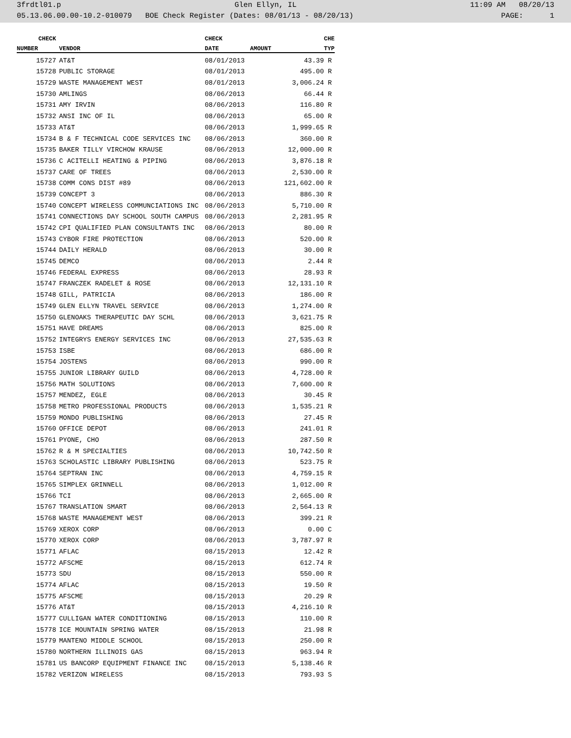3frdtl01.p Glen Ellyn, IL 11:09 AM 08/20/13
05.13.06.00.00-10.2-010079 BOE Check Register (Dates: 08/01/13 - 08/20/13) PAGE: 1
| CHECK | | CHECK | | CHE |
| --- | --- | --- | --- | --- |
| NUMBER | VENDOR | DATE | AMOUNT | TYP |
| 15727 | AT&T | 08/01/2013 | 43.39 | R |
| 15728 | PUBLIC STORAGE | 08/01/2013 | 495.00 | R |
| 15729 | WASTE MANAGEMENT WEST | 08/01/2013 | 3,006.24 | R |
| 15730 | AMLINGS | 08/06/2013 | 66.44 | R |
| 15731 | AMY IRVIN | 08/06/2013 | 116.80 | R |
| 15732 | ANSI INC OF IL | 08/06/2013 | 65.00 | R |
| 15733 | AT&T | 08/06/2013 | 1,999.65 | R |
| 15734 | B & F TECHNICAL CODE SERVICES INC | 08/06/2013 | 360.00 | R |
| 15735 | BAKER TILLY VIRCHOW KRAUSE | 08/06/2013 | 12,000.00 | R |
| 15736 | C ACITELLI HEATING & PIPING | 08/06/2013 | 3,876.18 | R |
| 15737 | CARE OF TREES | 08/06/2013 | 2,530.00 | R |
| 15738 | COMM CONS DIST #89 | 08/06/2013 | 121,602.00 | R |
| 15739 | CONCEPT 3 | 08/06/2013 | 886.30 | R |
| 15740 | CONCEPT WIRELESS COMMUNCIATIONS INC | 08/06/2013 | 5,710.00 | R |
| 15741 | CONNECTIONS DAY SCHOOL SOUTH CAMPUS | 08/06/2013 | 2,281.95 | R |
| 15742 | CPI QUALIFIED PLAN CONSULTANTS INC | 08/06/2013 | 80.00 | R |
| 15743 | CYBOR FIRE PROTECTION | 08/06/2013 | 520.00 | R |
| 15744 | DAILY HERALD | 08/06/2013 | 30.00 | R |
| 15745 | DEMCO | 08/06/2013 | 2.44 | R |
| 15746 | FEDERAL EXPRESS | 08/06/2013 | 28.93 | R |
| 15747 | FRANCZEK RADELET & ROSE | 08/06/2013 | 12,131.10 | R |
| 15748 | GILL, PATRICIA | 08/06/2013 | 186.00 | R |
| 15749 | GLEN ELLYN TRAVEL SERVICE | 08/06/2013 | 1,274.00 | R |
| 15750 | GLENOAKS THERAPEUTIC DAY SCHL | 08/06/2013 | 3,621.75 | R |
| 15751 | HAVE DREAMS | 08/06/2013 | 825.00 | R |
| 15752 | INTEGRYS ENERGY SERVICES INC | 08/06/2013 | 27,535.63 | R |
| 15753 | ISBE | 08/06/2013 | 686.00 | R |
| 15754 | JOSTENS | 08/06/2013 | 990.00 | R |
| 15755 | JUNIOR LIBRARY GUILD | 08/06/2013 | 4,728.00 | R |
| 15756 | MATH SOLUTIONS | 08/06/2013 | 7,600.00 | R |
| 15757 | MENDEZ, EGLE | 08/06/2013 | 30.45 | R |
| 15758 | METRO PROFESSIONAL PRODUCTS | 08/06/2013 | 1,535.21 | R |
| 15759 | MONDO PUBLISHING | 08/06/2013 | 27.45 | R |
| 15760 | OFFICE DEPOT | 08/06/2013 | 241.01 | R |
| 15761 | PYONE, CHO | 08/06/2013 | 287.50 | R |
| 15762 | R & M SPECIALTIES | 08/06/2013 | 10,742.50 | R |
| 15763 | SCHOLASTIC LIBRARY PUBLISHING | 08/06/2013 | 523.75 | R |
| 15764 | SEPTRAN INC | 08/06/2013 | 4,759.15 | R |
| 15765 | SIMPLEX GRINNELL | 08/06/2013 | 1,012.00 | R |
| 15766 | TCI | 08/06/2013 | 2,665.00 | R |
| 15767 | TRANSLATION SMART | 08/06/2013 | 2,564.13 | R |
| 15768 | WASTE MANAGEMENT WEST | 08/06/2013 | 399.21 | R |
| 15769 | XEROX CORP | 08/06/2013 | 0.00 | C |
| 15770 | XEROX CORP | 08/06/2013 | 3,787.97 | R |
| 15771 | AFLAC | 08/15/2013 | 12.42 | R |
| 15772 | AFSCME | 08/15/2013 | 612.74 | R |
| 15773 | SDU | 08/15/2013 | 550.00 | R |
| 15774 | AFLAC | 08/15/2013 | 19.50 | R |
| 15775 | AFSCME | 08/15/2013 | 20.29 | R |
| 15776 | AT&T | 08/15/2013 | 4,216.10 | R |
| 15777 | CULLIGAN WATER CONDITIONING | 08/15/2013 | 110.00 | R |
| 15778 | ICE MOUNTAIN SPRING WATER | 08/15/2013 | 21.98 | R |
| 15779 | MANTENO MIDDLE SCHOOL | 08/15/2013 | 250.00 | R |
| 15780 | NORTHERN ILLINOIS GAS | 08/15/2013 | 963.94 | R |
| 15781 | US BANCORP EQUIPMENT FINANCE INC | 08/15/2013 | 5,138.46 | R |
| 15782 | VERIZON WIRELESS | 08/15/2013 | 793.93 | S |